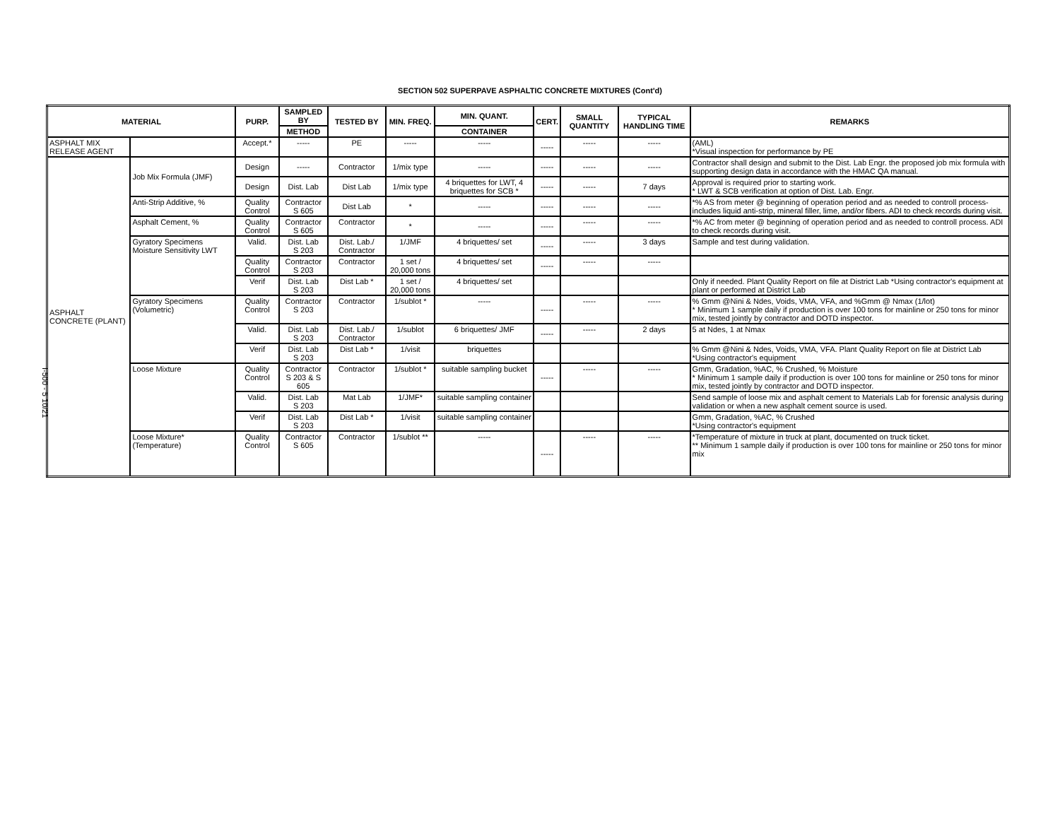I-500 - 5 10/21
SECTION 502 SUPERPAVE ASPHALTIC CONCRETE MIXTURES (Cont'd)
| MATERIAL | | PURP. | SAMPLED BY | TESTED BY | MIN. FREQ. | MIN. QUANT. | CERT. | SMALL QUANTITY | TYPICAL HANDLING TIME | REMARKS |
| --- | --- | --- | --- | --- | --- | --- | --- | --- | --- | --- |
| | | | METHOD | | | CONTAINER | | | | |
| ASPHALT MIX RELEASE AGENT | | Accept.* | ----- | PE | ----- | ----- | ----- | ----- | ----- | (AML) *Visual inspection for performance by PE |
| ASPHALT CONCRETE (PLANT) | Job Mix Formula (JMF) | Design | ----- | Contractor | 1/mix type | ----- | ----- | ----- | ----- | Contractor shall design and submit to the Dist. Lab Engr. the proposed job mix formula with supporting design data in accordance with the HMAC QA manual. |
| | | Design | Dist. Lab | Dist Lab | 1/mix type | 4 briquettes for LWT, 4 briquettes for SCB * | ----- | ----- | 7 days | Approval is required prior to starting work. * LWT & SCB verification at option of Dist. Lab. Engr. |
| | Anti-Strip Additive, % | Quality Control | Contractor S 605 | Dist Lab | * | ----- | ----- | ----- | ----- | *% AS from meter @ beginning of operation period and as needed to controll process- includes liquid anti-strip, mineral filler, lime, and/or fibers. ADI to check records during visit. |
| | Asphalt Cement, % | Quality Control | Contractor S 605 | Contractor | * | ----- | ----- | ----- | ----- | *% AC from meter @ beginning of operation period and as needed to controll process. ADI to check records during visit. |
| | Gyratory Specimens Moisture Sensitivity LWT | Valid. | Dist. Lab S 203 | Dist. Lab./ Contractor | 1/JMF | 4 briquettes/ set | ----- | ----- | 3 days | Sample and test during validation. |
| | | Quality Control | Contractor S 203 | Contractor | 1 set / 20,000 tons | 4 briquettes/ set | ----- | ----- | ----- | |
| | | Verif | Dist. Lab S 203 | Dist Lab * | 1 set / 20,000 tons | 4 briquettes/ set | | | | Only if needed. Plant Quality Report on file at District Lab *Using contractor's equipment at plant or performed at District Lab |
| | Gyratory Specimens (Volumetric) | Quality Control | Contractor S 203 | Contractor | 1/sublot * | ----- | ----- | ----- | ----- | % Gmm @Nini & Ndes, Voids, VMA, VFA, and %Gmm @ Nmax (1/lot) * Minimum 1 sample daily if production is over 100 tons for mainline or 250 tons for minor mix, tested jointly by contractor and DOTD inspector. |
| | | Valid. | Dist. Lab S 203 | Dist. Lab./ Contractor | 1/sublot | 6 briquettes/ JMF | ----- | ----- | 2 days | 5 at Ndes, 1 at Nmax |
| | | Verif | Dist. Lab S 203 | Dist Lab * | 1/visit | briquettes | | | | % Gmm @Nini & Ndes, Voids, VMA, VFA. Plant Quality Report on file at District Lab *Using contractor's equipment |
| | Loose Mixture | Quality Control | Contractor S 203 & S 605 | Contractor | 1/sublot * | suitable sampling bucket | ----- | ----- | ----- | Gmm, Gradation, %AC, % Crushed, % Moisture * Minimum 1 sample daily if production is over 100 tons for mainline or 250 tons for minor mix, tested jointly by contractor and DOTD inspector. |
| | | Valid. | Dist. Lab S 203 | Mat Lab | 1/JMF* | suitable sampling container | | | | Send sample of loose mix and asphalt cement to Materials Lab for forensic analysis during validation or when a new asphalt cement source is used. |
| | | Verif | Dist. Lab S 203 | Dist Lab * | 1/visit | suitable sampling container | | | | Gmm, Gradation, %AC, % Crushed *Using contractor's equipment |
| | Loose Mixture* (Temperature) | Quality Control | Contractor S 605 | Contractor | 1/sublot ** | ----- | ----- | ----- | ----- | *Temperature of mixture in truck at plant, documented on truck ticket. ** Minimum 1 sample daily if production is over 100 tons for mainline or 250 tons for minor mix |